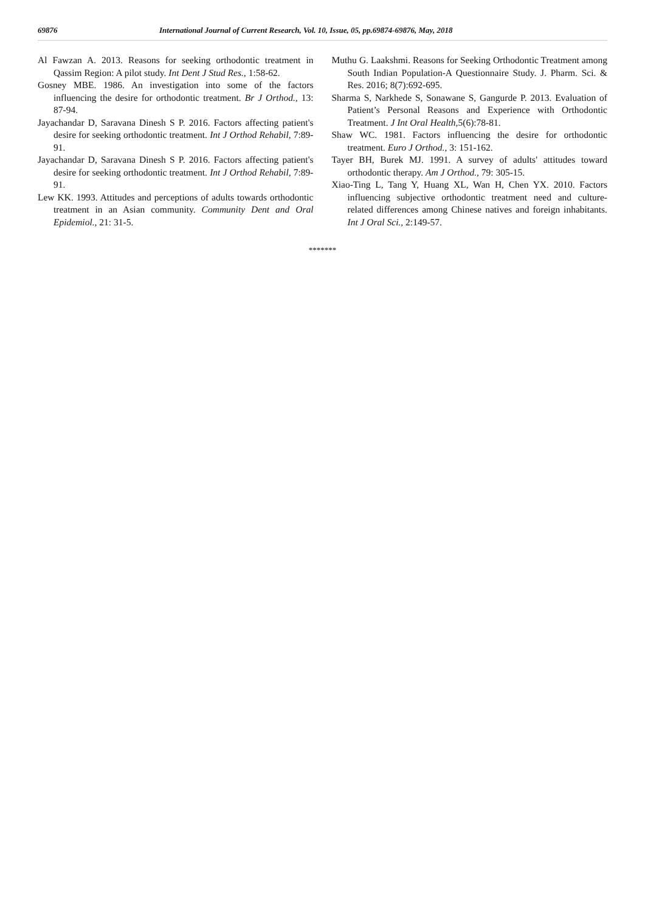69876 International Journal of Current Research, Vol. 10, Issue, 05, pp.69874-69876, May, 2018
Al Fawzan A. 2013. Reasons for seeking orthodontic treatment in Qassim Region: A pilot study. Int Dent J Stud Res., 1:58-62.
Gosney MBE. 1986. An investigation into some of the factors influencing the desire for orthodontic treatment. Br J Orthod., 13: 87-94.
Jayachandar D, Saravana Dinesh S P. 2016. Factors affecting patient's desire for seeking orthodontic treatment. Int J Orthod Rehabil, 7:89-91.
Jayachandar D, Saravana Dinesh S P. 2016. Factors affecting patient's desire for seeking orthodontic treatment. Int J Orthod Rehabil, 7:89-91.
Lew KK. 1993. Attitudes and perceptions of adults towards orthodontic treatment in an Asian community. Community Dent and Oral Epidemiol., 21: 31-5.
Muthu G. Laakshmi. Reasons for Seeking Orthodontic Treatment among South Indian Population-A Questionnaire Study. J. Pharm. Sci. & Res. 2016; 8(7):692-695.
Sharma S, Narkhede S, Sonawane S, Gangurde P. 2013. Evaluation of Patient’s Personal Reasons and Experience with Orthodontic Treatment. J Int Oral Health, 5(6):78-81.
Shaw WC. 1981. Factors influencing the desire for orthodontic treatment. Euro J Orthod., 3: 151-162.
Tayer BH, Burek MJ. 1991. A survey of adults' attitudes toward orthodontic therapy. Am J Orthod., 79: 305-15.
Xiao-Ting L, Tang Y, Huang XL, Wan H, Chen YX. 2010. Factors influencing subjective orthodontic treatment need and culture-related differences among Chinese natives and foreign inhabitants. Int J Oral Sci., 2:149-57.
*******